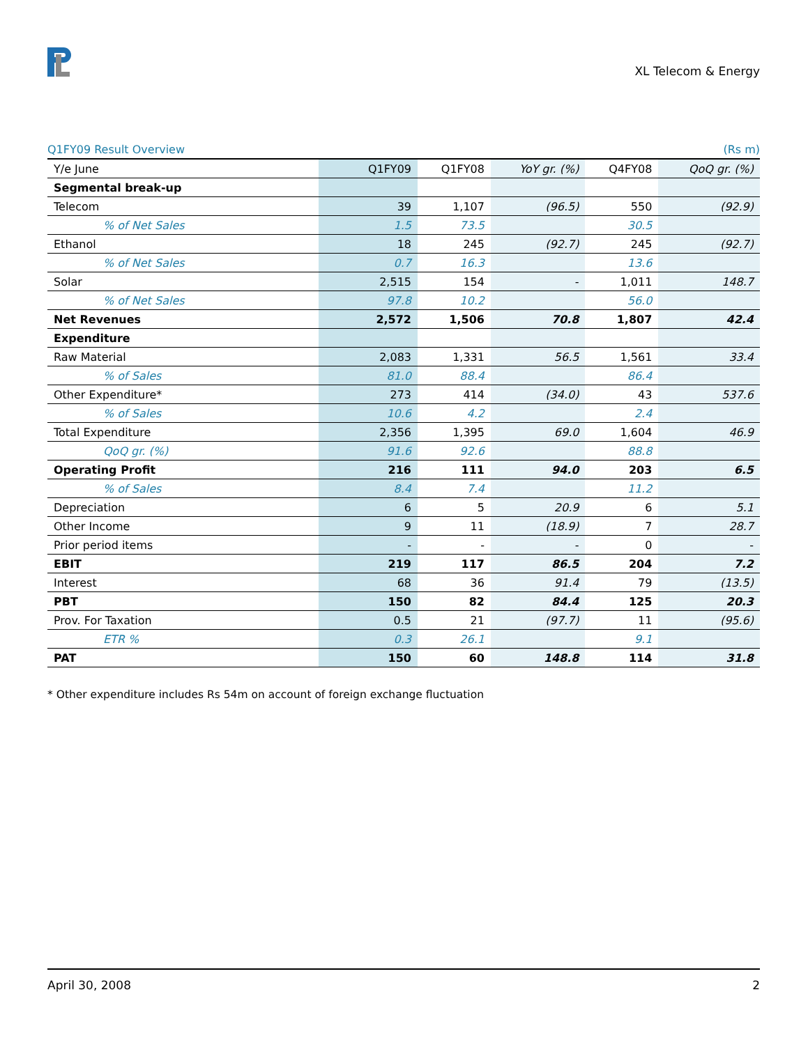XL Telecom & Energy
Q1FY09 Result Overview (Rs m)
| Y/e June | Q1FY09 | Q1FY08 | YoY gr. (%) | Q4FY08 | QoQ gr. (%) |
| --- | --- | --- | --- | --- | --- |
| Segmental break-up | | | | | |
| Telecom | 39 | 1,107 | (96.5) | 550 | (92.9) |
| % of Net Sales | 1.5 | 73.5 | | 30.5 | |
| Ethanol | 18 | 245 | (92.7) | 245 | (92.7) |
| % of Net Sales | 0.7 | 16.3 | | 13.6 | |
| Solar | 2,515 | 154 | - | 1,011 | 148.7 |
| % of Net Sales | 97.8 | 10.2 | | 56.0 | |
| Net Revenues | 2,572 | 1,506 | 70.8 | 1,807 | 42.4 |
| Expenditure | | | | | |
| Raw Material | 2,083 | 1,331 | 56.5 | 1,561 | 33.4 |
| % of Sales | 81.0 | 88.4 | | 86.4 | |
| Other Expenditure* | 273 | 414 | (34.0) | 43 | 537.6 |
| % of Sales | 10.6 | 4.2 | | 2.4 | |
| Total Expenditure | 2,356 | 1,395 | 69.0 | 1,604 | 46.9 |
| QoQ gr. (%) | 91.6 | 92.6 | | 88.8 | |
| Operating Profit | 216 | 111 | 94.0 | 203 | 6.5 |
| % of Sales | 8.4 | 7.4 | | 11.2 | |
| Depreciation | 6 | 5 | 20.9 | 6 | 5.1 |
| Other Income | 9 | 11 | (18.9) | 7 | 28.7 |
| Prior period items | - | - | - | 0 | - |
| EBIT | 219 | 117 | 86.5 | 204 | 7.2 |
| Interest | 68 | 36 | 91.4 | 79 | (13.5) |
| PBT | 150 | 82 | 84.4 | 125 | 20.3 |
| Prov. For Taxation | 0.5 | 21 | (97.7) | 11 | (95.6) |
| ETR % | 0.3 | 26.1 | | 9.1 | |
| PAT | 150 | 60 | 148.8 | 114 | 31.8 |
* Other expenditure includes Rs 54m on account of foreign exchange fluctuation
April 30, 2008 2